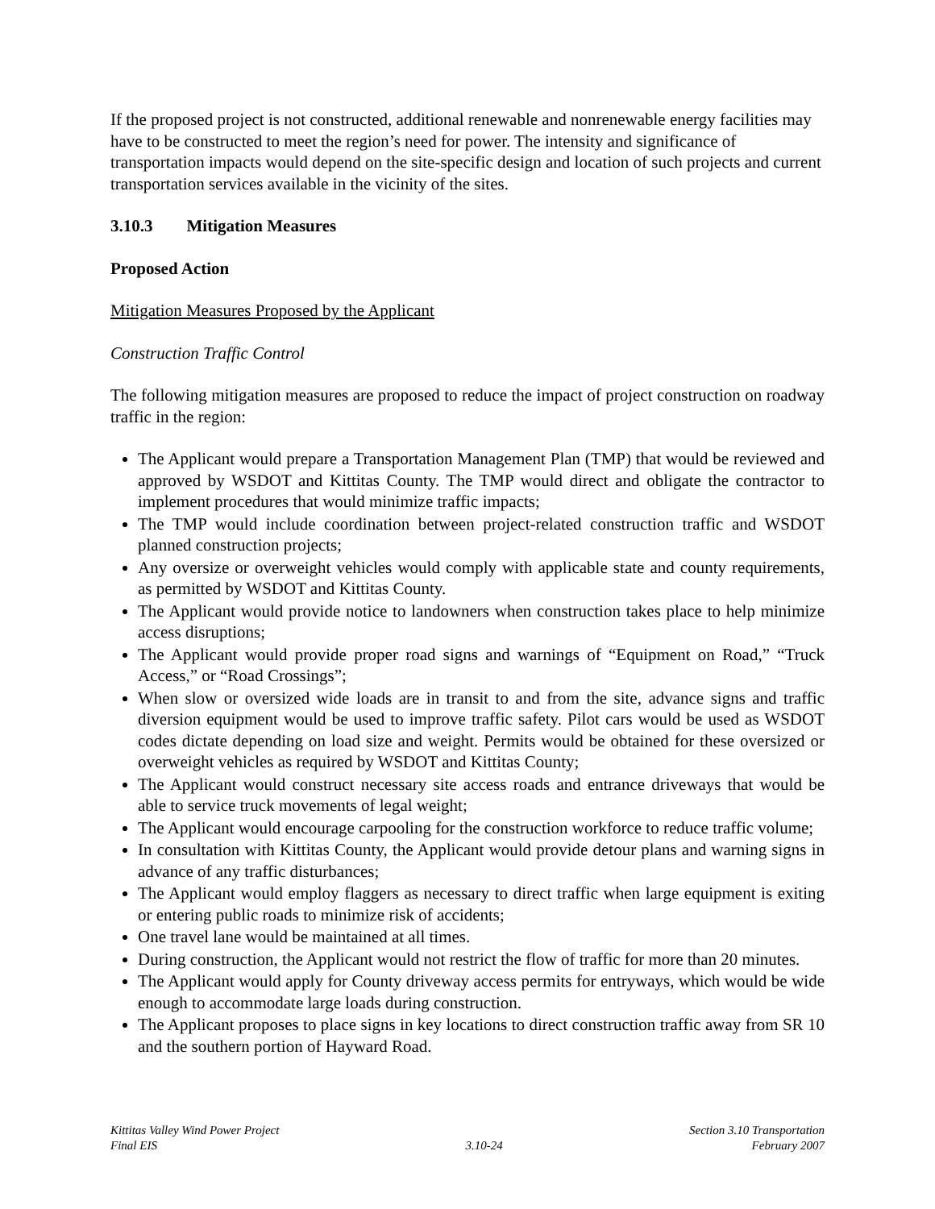If the proposed project is not constructed, additional renewable and nonrenewable energy facilities may have to be constructed to meet the region’s need for power. The intensity and significance of transportation impacts would depend on the site-specific design and location of such projects and current transportation services available in the vicinity of the sites.
3.10.3 Mitigation Measures
Proposed Action
Mitigation Measures Proposed by the Applicant
Construction Traffic Control
The following mitigation measures are proposed to reduce the impact of project construction on roadway traffic in the region:
The Applicant would prepare a Transportation Management Plan (TMP) that would be reviewed and approved by WSDOT and Kittitas County. The TMP would direct and obligate the contractor to implement procedures that would minimize traffic impacts;
The TMP would include coordination between project-related construction traffic and WSDOT planned construction projects;
Any oversize or overweight vehicles would comply with applicable state and county requirements, as permitted by WSDOT and Kittitas County.
The Applicant would provide notice to landowners when construction takes place to help minimize access disruptions;
The Applicant would provide proper road signs and warnings of “Equipment on Road,” “Truck Access,” or “Road Crossings”;
When slow or oversized wide loads are in transit to and from the site, advance signs and traffic diversion equipment would be used to improve traffic safety. Pilot cars would be used as WSDOT codes dictate depending on load size and weight. Permits would be obtained for these oversized or overweight vehicles as required by WSDOT and Kittitas County;
The Applicant would construct necessary site access roads and entrance driveways that would be able to service truck movements of legal weight;
The Applicant would encourage carpooling for the construction workforce to reduce traffic volume;
In consultation with Kittitas County, the Applicant would provide detour plans and warning signs in advance of any traffic disturbances;
The Applicant would employ flaggers as necessary to direct traffic when large equipment is exiting or entering public roads to minimize risk of accidents;
One travel lane would be maintained at all times.
During construction, the Applicant would not restrict the flow of traffic for more than 20 minutes.
The Applicant would apply for County driveway access permits for entryways, which would be wide enough to accommodate large loads during construction.
The Applicant proposes to place signs in key locations to direct construction traffic away from SR 10 and the southern portion of Hayward Road.
Kittitas Valley Wind Power Project
Final EIS
3.10-24 Section 3.10 Transportation
February 2007